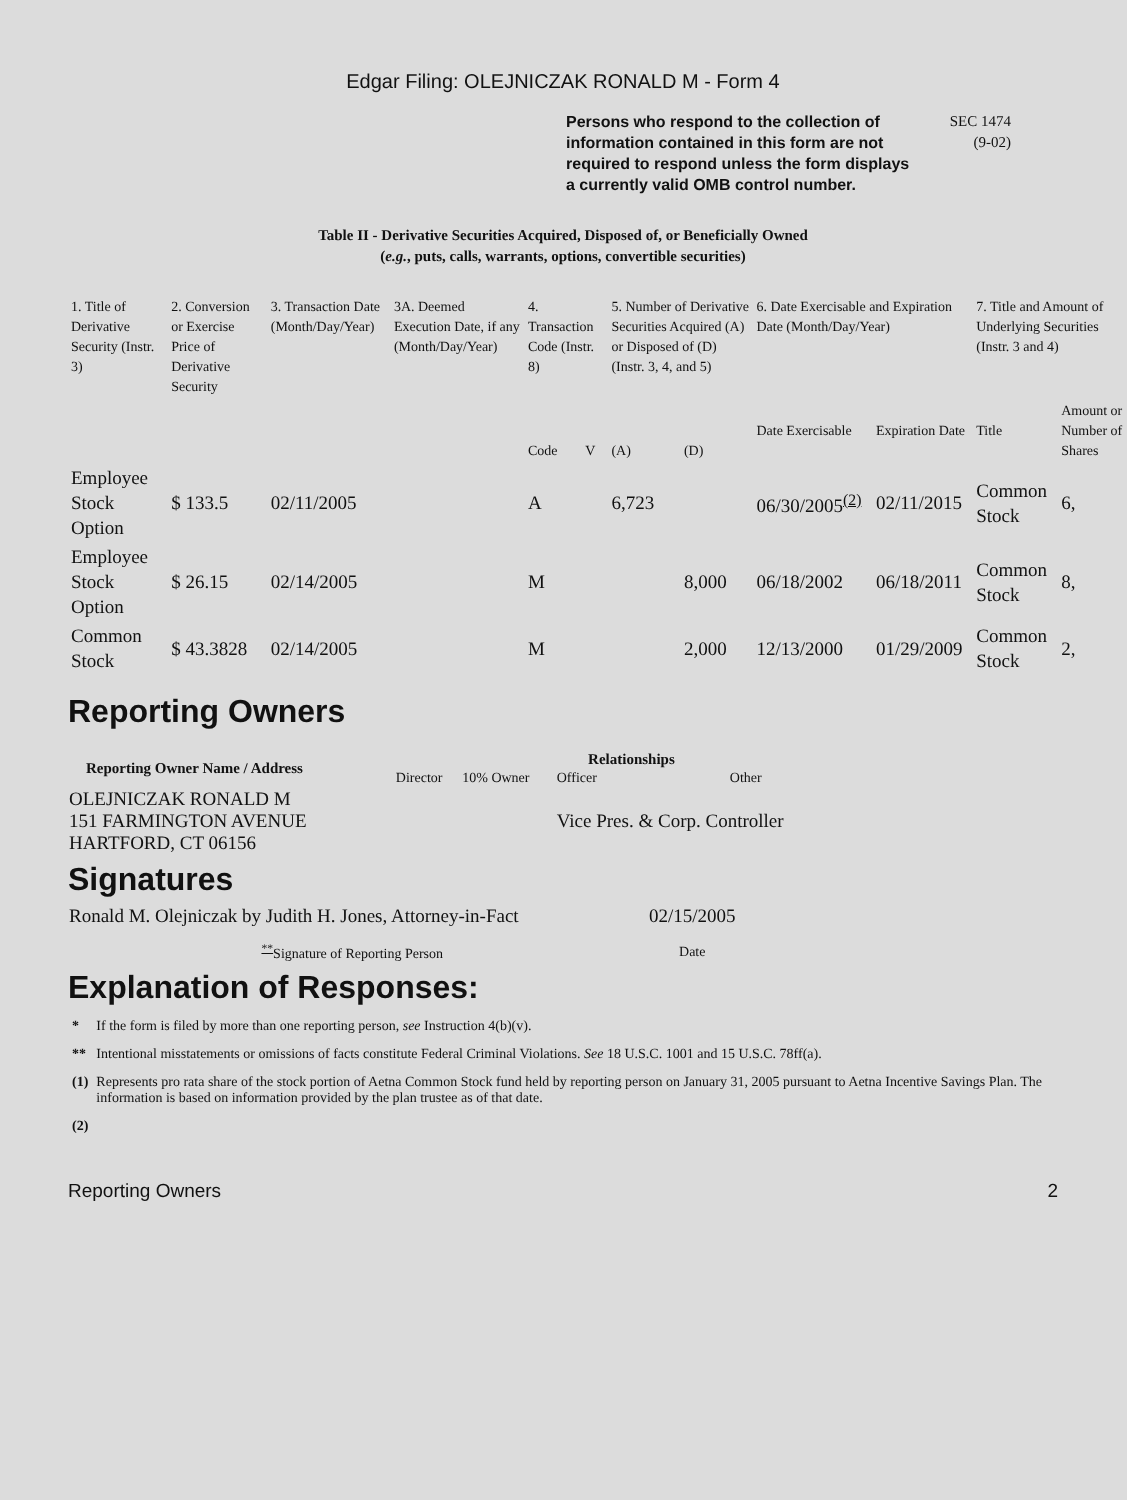Edgar Filing: OLEJNICZAK RONALD M - Form 4
Persons who respond to the collection of information contained in this form are not required to respond unless the form displays a currently valid OMB control number.
SEC 1474
(9-02)
Table II - Derivative Securities Acquired, Disposed of, or Beneficially Owned
(e.g., puts, calls, warrants, options, convertible securities)
| 1. Title of Derivative Security (Instr. 3) | 2. Conversion or Exercise Price of Derivative Security | 3. Transaction Date (Month/Day/Year) | 3A. Deemed Execution Date, if any (Month/Day/Year) | 4. Transaction Code (Instr. 8) | | 5. Number of Derivative Securities Acquired (A) or Disposed of (D) (Instr. 3, 4, and 5) | | 6. Date Exercisable and Expiration Date (Month/Day/Year) | | 7. Title and Amount of Underlying Securities (Instr. 3 and 4) | |
| | | | | Code | V | (A) | (D) | Date Exercisable | Expiration Date | Title | Amount or Number of Shares |
| Employee Stock Option | $ 133.5 | 02/11/2005 | | A | | 6,723 | | 06/30/2005<sup>(2)</sup> | 02/11/2015 | Common Stock | 6, |
| Employee Stock Option | $ 26.15 | 02/14/2005 | | M | | | 8,000 | 06/18/2002 | 06/18/2011 | Common Stock | 8, |
| Common Stock | $ 43.3828 | 02/14/2005 | | M | | | 2,000 | 12/13/2000 | 01/29/2009 | Common Stock | 2, |
Reporting Owners
| Reporting Owner Name / Address | Relationships | | | |
| --- | --- | --- | --- | --- |
| | Director | 10% Owner | Officer | Other |
| OLEJNICZAK RONALD M 151 FARMINGTON AVENUE HARTFORD, CT 06156 | | | Vice Pres. & Corp. Controller | |
Signatures
| Ronald M. Olejniczak by Judith H. Jones, Attorney-in-Fact | 02/15/2005 |
| <sup>**</sup> Signature of Reporting Person | Date |
Explanation of Responses:
| * | If the form is filed by more than one reporting person, see Instruction 4(b)(v). |
| ** | Intentional misstatements or omissions of facts constitute Federal Criminal Violations. See 18 U.S.C. 1001 and 15 U.S.C. 78ff(a). |
| (1) | Represents pro rata share of the stock portion of Aetna Common Stock fund held by reporting person on January 31, 2005 pursuant to Aetna Incentive Savings Plan. The information is based on information provided by the plan trustee as of that date. |
| (2) | |
Reporting Owners 2